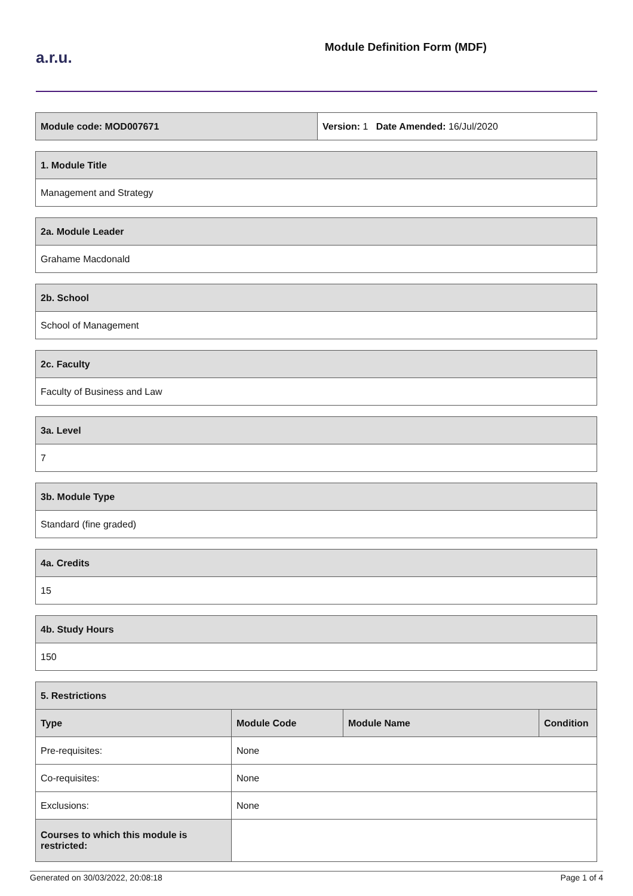a.r.u.
Module Definition Form (MDF)
| Module code: MOD007671 | Version: 1 Date Amended: 16/Jul/2020 |
| 1. Module Title |
| --- |
| Management and Strategy |
| 2a. Module Leader |
| --- |
| Grahame Macdonald |
| 2b. School |
| --- |
| School of Management |
| 2c. Faculty |
| --- |
| Faculty of Business and Law |
| 3a. Level |
| --- |
| 7 |
| 3b. Module Type |
| --- |
| Standard (fine graded) |
| 4a. Credits |
| --- |
| 15 |
| 4b. Study Hours |
| --- |
| 150 |
| 5. Restrictions | | | |
| --- | --- | --- | --- |
| Type | Module Code | Module Name | Condition |
| Pre-requisites: | None | | |
| Co-requisites: | None | | |
| Exclusions: | None | | |
| Courses to which this module is restricted: | | | |
Generated on 30/03/2022, 20:08:18 Page 1 of 4